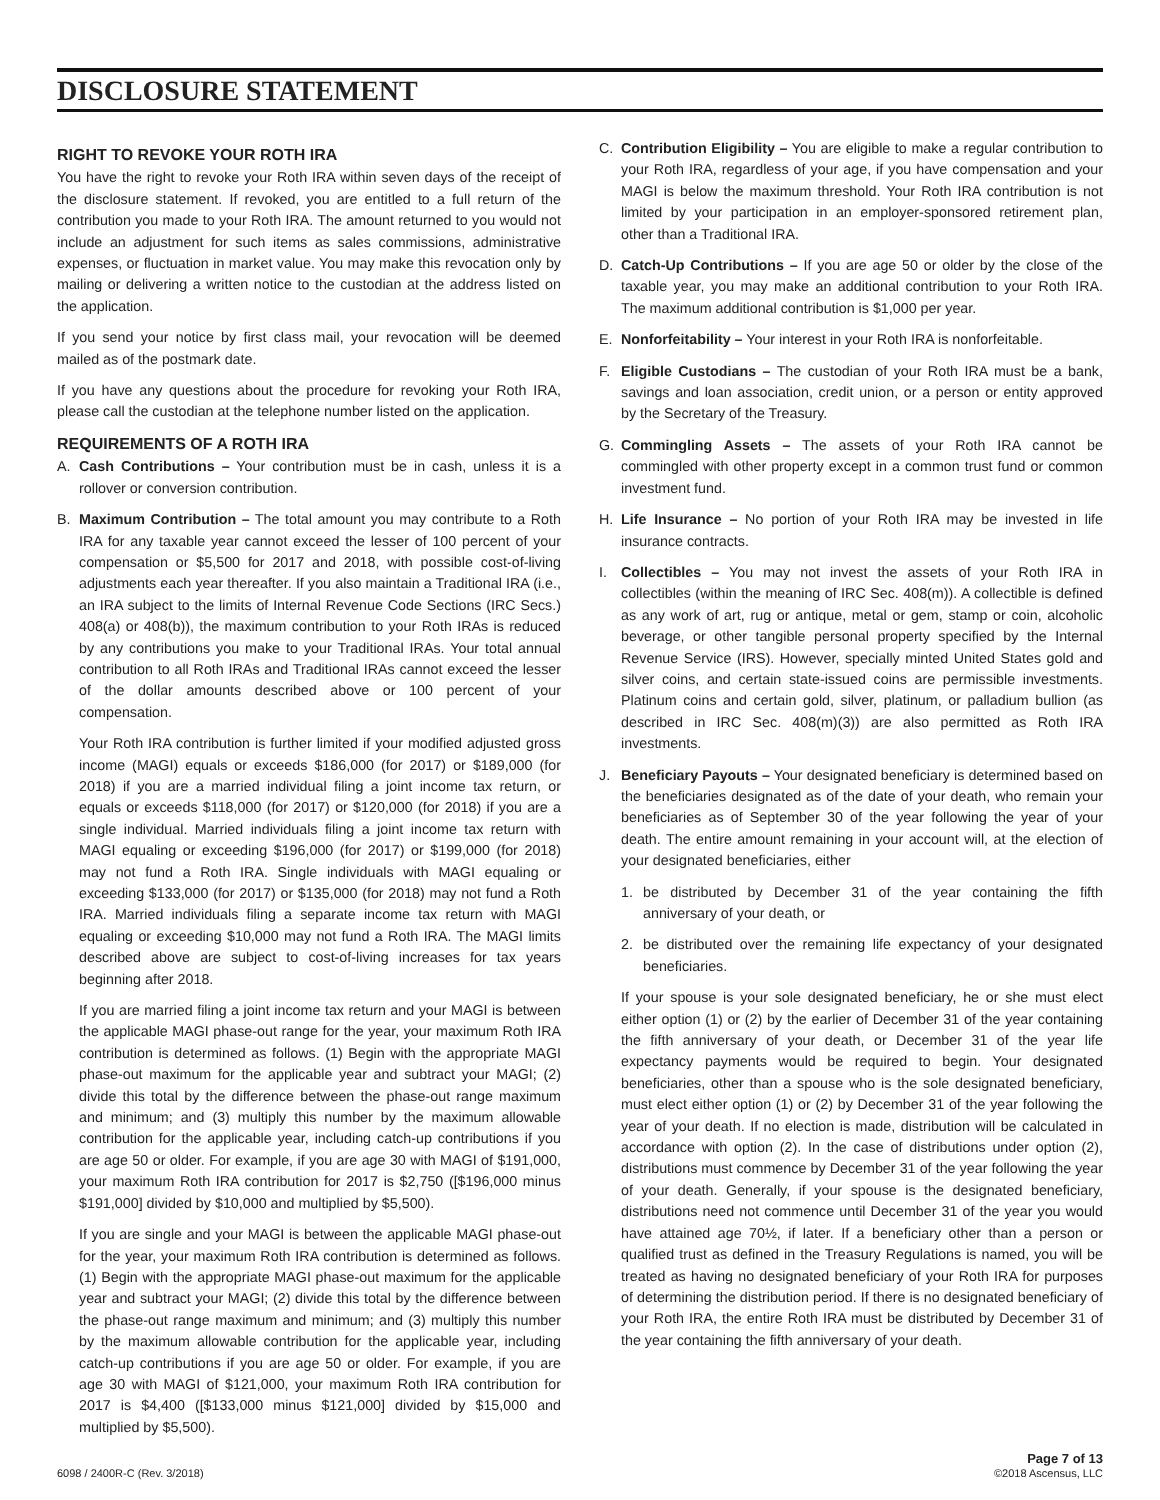DISCLOSURE STATEMENT
RIGHT TO REVOKE YOUR ROTH IRA
You have the right to revoke your Roth IRA within seven days of the receipt of the disclosure statement. If revoked, you are entitled to a full return of the contribution you made to your Roth IRA. The amount returned to you would not include an adjustment for such items as sales commissions, administrative expenses, or fluctuation in market value. You may make this revocation only by mailing or delivering a written notice to the custodian at the address listed on the application.
If you send your notice by first class mail, your revocation will be deemed mailed as of the postmark date.
If you have any questions about the procedure for revoking your Roth IRA, please call the custodian at the telephone number listed on the application.
REQUIREMENTS OF A ROTH IRA
A. Cash Contributions – Your contribution must be in cash, unless it is a rollover or conversion contribution.
B. Maximum Contribution – The total amount you may contribute to a Roth IRA for any taxable year cannot exceed the lesser of 100 percent of your compensation or $5,500 for 2017 and 2018, with possible cost-of-living adjustments each year thereafter. If you also maintain a Traditional IRA (i.e., an IRA subject to the limits of Internal Revenue Code Sections (IRC Secs.) 408(a) or 408(b)), the maximum contribution to your Roth IRAs is reduced by any contributions you make to your Traditional IRAs. Your total annual contribution to all Roth IRAs and Traditional IRAs cannot exceed the lesser of the dollar amounts described above or 100 percent of your compensation.
Your Roth IRA contribution is further limited if your modified adjusted gross income (MAGI) equals or exceeds $186,000 (for 2017) or $189,000 (for 2018) if you are a married individual filing a joint income tax return, or equals or exceeds $118,000 (for 2017) or $120,000 (for 2018) if you are a single individual. Married individuals filing a joint income tax return with MAGI equaling or exceeding $196,000 (for 2017) or $199,000 (for 2018) may not fund a Roth IRA. Single individuals with MAGI equaling or exceeding $133,000 (for 2017) or $135,000 (for 2018) may not fund a Roth IRA. Married individuals filing a separate income tax return with MAGI equaling or exceeding $10,000 may not fund a Roth IRA. The MAGI limits described above are subject to cost-of-living increases for tax years beginning after 2018.
If you are married filing a joint income tax return and your MAGI is between the applicable MAGI phase-out range for the year, your maximum Roth IRA contribution is determined as follows. (1) Begin with the appropriate MAGI phase-out maximum for the applicable year and subtract your MAGI; (2) divide this total by the difference between the phase-out range maximum and minimum; and (3) multiply this number by the maximum allowable contribution for the applicable year, including catch-up contributions if you are age 50 or older. For example, if you are age 30 with MAGI of $191,000, your maximum Roth IRA contribution for 2017 is $2,750 ([$196,000 minus $191,000] divided by $10,000 and multiplied by $5,500).
If you are single and your MAGI is between the applicable MAGI phase-out for the year, your maximum Roth IRA contribution is determined as follows. (1) Begin with the appropriate MAGI phase-out maximum for the applicable year and subtract your MAGI; (2) divide this total by the difference between the phase-out range maximum and minimum; and (3) multiply this number by the maximum allowable contribution for the applicable year, including catch-up contributions if you are age 50 or older. For example, if you are age 30 with MAGI of $121,000, your maximum Roth IRA contribution for 2017 is $4,400 ([$133,000 minus $121,000] divided by $15,000 and multiplied by $5,500).
C. Contribution Eligibility – You are eligible to make a regular contribution to your Roth IRA, regardless of your age, if you have compensation and your MAGI is below the maximum threshold. Your Roth IRA contribution is not limited by your participation in an employer-sponsored retirement plan, other than a Traditional IRA.
D. Catch-Up Contributions – If you are age 50 or older by the close of the taxable year, you may make an additional contribution to your Roth IRA. The maximum additional contribution is $1,000 per year.
E. Nonforfeitability – Your interest in your Roth IRA is nonforfeitable.
F. Eligible Custodians – The custodian of your Roth IRA must be a bank, savings and loan association, credit union, or a person or entity approved by the Secretary of the Treasury.
G. Commingling Assets – The assets of your Roth IRA cannot be commingled with other property except in a common trust fund or common investment fund.
H. Life Insurance – No portion of your Roth IRA may be invested in life insurance contracts.
I. Collectibles – You may not invest the assets of your Roth IRA in collectibles (within the meaning of IRC Sec. 408(m)). A collectible is defined as any work of art, rug or antique, metal or gem, stamp or coin, alcoholic beverage, or other tangible personal property specified by the Internal Revenue Service (IRS). However, specially minted United States gold and silver coins, and certain state-issued coins are permissible investments. Platinum coins and certain gold, silver, platinum, or palladium bullion (as described in IRC Sec. 408(m)(3)) are also permitted as Roth IRA investments.
J. Beneficiary Payouts – Your designated beneficiary is determined based on the beneficiaries designated as of the date of your death, who remain your beneficiaries as of September 30 of the year following the year of your death. The entire amount remaining in your account will, at the election of your designated beneficiaries, either
1. be distributed by December 31 of the year containing the fifth anniversary of your death, or
2. be distributed over the remaining life expectancy of your designated beneficiaries.
If your spouse is your sole designated beneficiary, he or she must elect either option (1) or (2) by the earlier of December 31 of the year containing the fifth anniversary of your death, or December 31 of the year life expectancy payments would be required to begin. Your designated beneficiaries, other than a spouse who is the sole designated beneficiary, must elect either option (1) or (2) by December 31 of the year following the year of your death. If no election is made, distribution will be calculated in accordance with option (2). In the case of distributions under option (2), distributions must commence by December 31 of the year following the year of your death. Generally, if your spouse is the designated beneficiary, distributions need not commence until December 31 of the year you would have attained age 70½, if later. If a beneficiary other than a person or qualified trust as defined in the Treasury Regulations is named, you will be treated as having no designated beneficiary of your Roth IRA for purposes of determining the distribution period. If there is no designated beneficiary of your Roth IRA, the entire Roth IRA must be distributed by December 31 of the year containing the fifth anniversary of your death.
6098 / 2400R-C (Rev. 3/2018)
Page 7 of 13
©2018 Ascensus, LLC